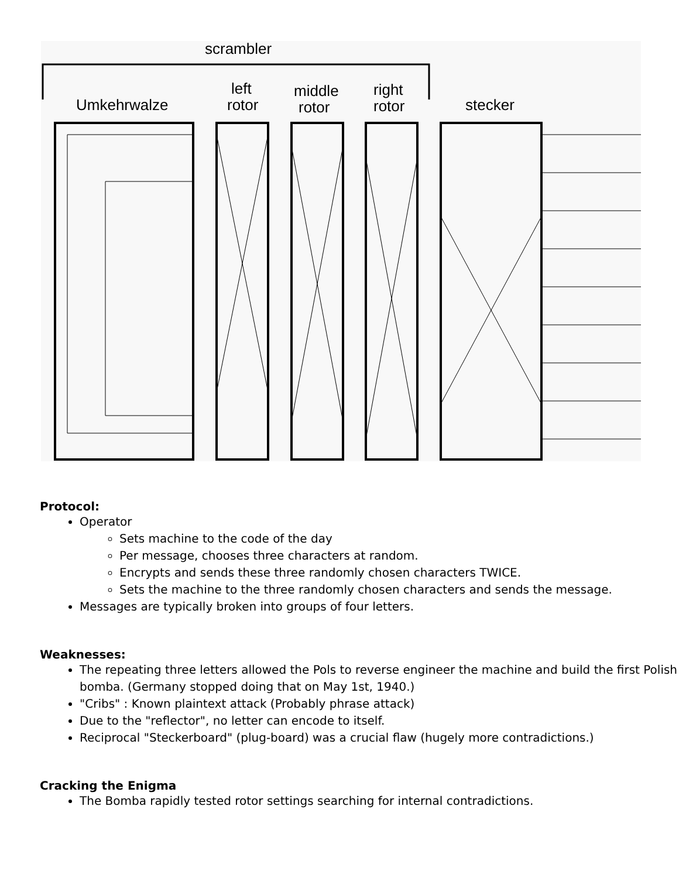scrambler
Umkehrwalze
left
rotor
middle
rotor
right
rotor
stecker
Protocol:
Operator
Sets machine to the code of the day
Per message, chooses three characters at random.
Encrypts and sends these three randomly chosen characters TWICE.
Sets the machine to the three randomly chosen characters and sends the message.
Messages are typically broken into groups of four letters.
Weaknesses:
The repeating three letters allowed the Pols to reverse engineer the machine and build the first Polish bomba. (Germany stopped doing that on May 1st, 1940.)
"Cribs" : Known plaintext attack (Probably phrase attack)
Due to the "reflector", no letter can encode to itself.
Reciprocal "Steckerboard" (plug-board) was a crucial flaw (hugely more contradictions.)
Cracking the Enigma
The Bomba rapidly tested rotor settings searching for internal contradictions.